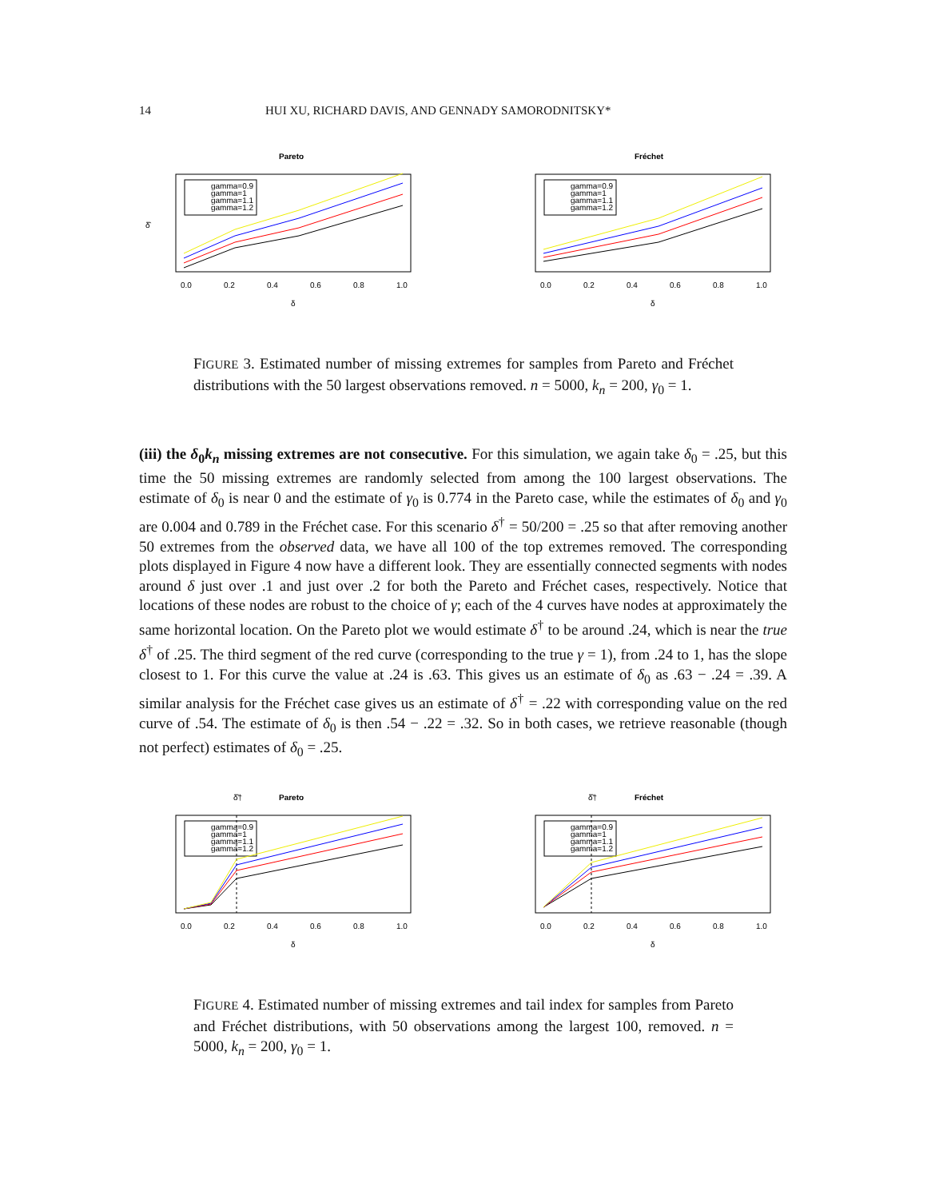14 HUI XU, RICHARD DAVIS, AND GENNADY SAMORODNITSKY*
Pareto
gamma=0.9
gamma=1
gamma=1.1
gamma=1.2
0.0
0.2
0.4
0.6
0.8
1.0
δ
δ̂
Fréchet
gamma=0.9
gamma=1
gamma=1.1
gamma=1.2
0.0
0.2
0.4
0.6
0.8
1.0
δ
FIGURE 3. Estimated number of missing extremes for samples from Pareto and Fréchet distributions with the 50 largest observations removed. n = 5000, k<sub>n</sub> = 200, γ<sub>0</sub> = 1.
(iii) the δ<sub>0</sub>k<sub>n</sub> missing extremes are not consecutive. For this simulation, we again take δ<sub>0</sub> = .25, but this time the 50 missing extremes are randomly selected from among the 100 largest observations. The estimate of δ<sub>0</sub> is near 0 and the estimate of γ<sub>0</sub> is 0.774 in the Pareto case, while the estimates of δ<sub>0</sub> and γ<sub>0</sub> are 0.004 and 0.789 in the Fréchet case. For this scenario δ<sup>†</sup> = 50/200 = .25 so that after removing another 50 extremes from the observed data, we have all 100 of the top extremes removed. The corresponding plots displayed in Figure 4 now have a different look. They are essentially connected segments with nodes around δ just over .1 and just over .2 for both the Pareto and Fréchet cases, respectively. Notice that locations of these nodes are robust to the choice of γ; each of the 4 curves have nodes at approximately the same horizontal location. On the Pareto plot we would estimate δ<sup>†</sup> to be around .24, which is near the true δ<sup>†</sup> of .25. The third segment of the red curve (corresponding to the true γ = 1), from .24 to 1, has the slope closest to 1. For this curve the value at .24 is .63. This gives us an estimate of δ<sub>0</sub> as .63 − .24 = .39. A similar analysis for the Fréchet case gives us an estimate of δ<sup>†</sup> = .22 with corresponding value on the red curve of .54. The estimate of δ<sub>0</sub> is then .54 − .22 = .32. So in both cases, we retrieve reasonable (though not perfect) estimates of δ<sub>0</sub> = .25.
δ̂†
Pareto
gamma=0.9
gamma=1
gamma=1.1
gamma=1.2
0.0
0.2
0.4
0.6
0.8
1.0
δ
δ̂†
Fréchet
gamma=0.9
gamma=1
gamma=1.1
gamma=1.2
0.0
0.2
0.4
0.6
0.8
1.0
δ
FIGURE 4. Estimated number of missing extremes and tail index for samples from Pareto and Fréchet distributions, with 50 observations among the largest 100, removed. n = 5000, k<sub>n</sub> = 200, γ<sub>0</sub> = 1.